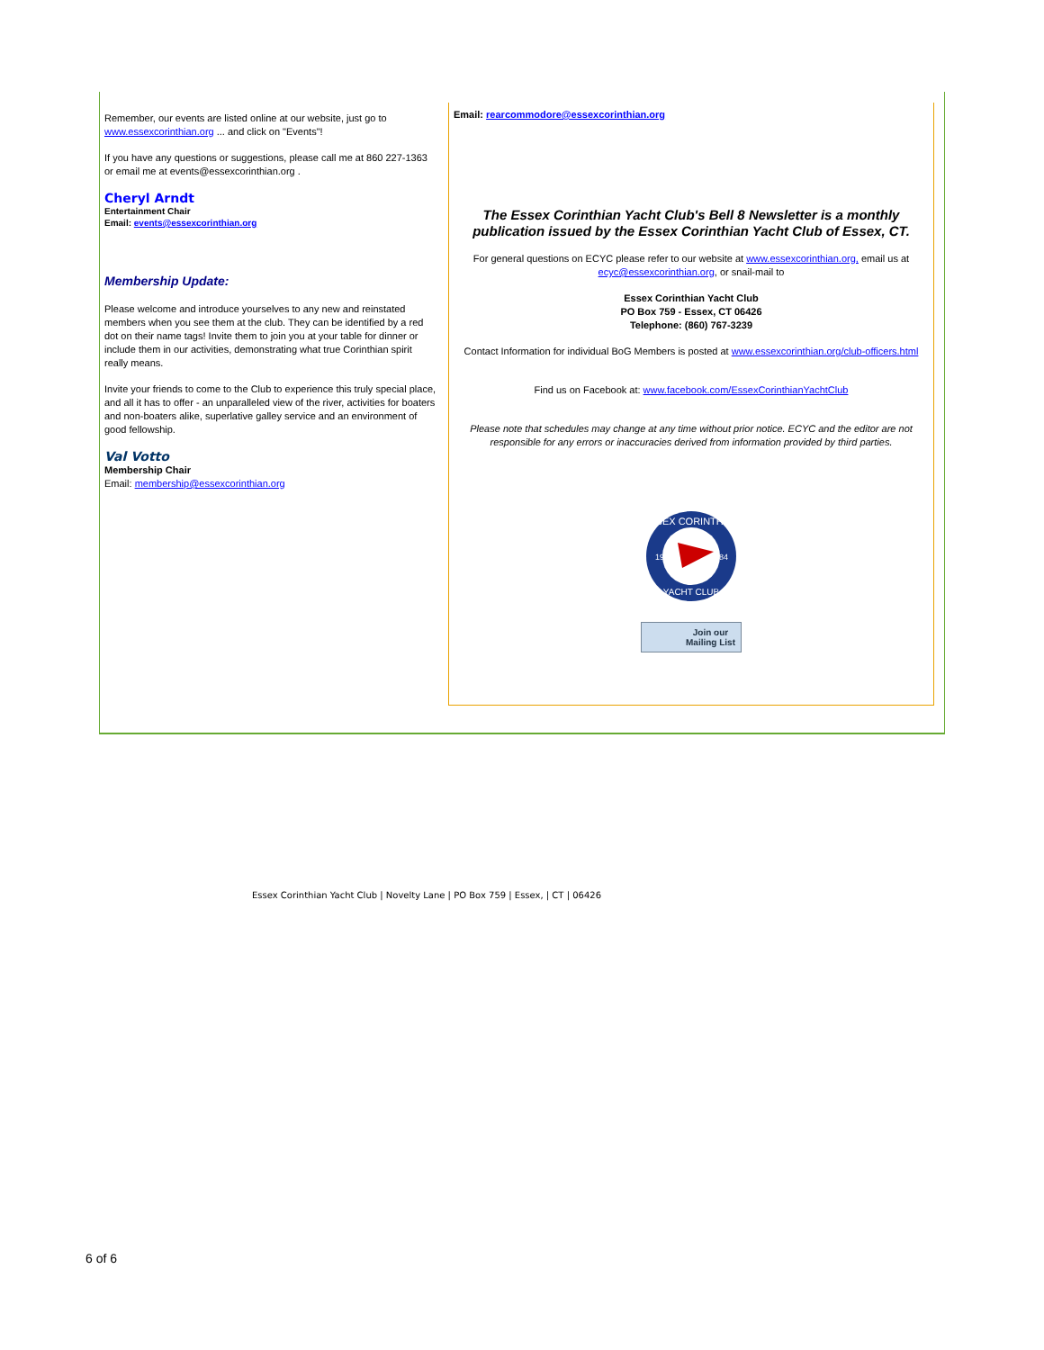Remember, our events are listed online at our website, just go to www.essexcorinthian.org ... and click on "Events"!
If you have any questions or suggestions, please call me at 860 227-1363 or email me at events@essexcorinthian.org .
Cheryl Arndt
Entertainment Chair
Email: events@essexcorinthian.org
Membership Update:
Please welcome and introduce yourselves to any new and reinstated members when you see them at the club. They can be identified by a red dot on their name tags! Invite them to join you at your table for dinner or include them in our activities, demonstrating what true Corinthian spirit really means.
Invite your friends to come to the Club to experience this truly special place, and all it has to offer - an unparalleled view of the river, activities for boaters and non-boaters alike, superlative galley service and an environment of good fellowship.
Val Votto
Membership Chair
Email: membership@essexcorinthian.org
Email: rearcommodore@essexcorinthian.org
The Essex Corinthian Yacht Club's Bell 8 Newsletter is a monthly publication issued by the Essex Corinthian Yacht Club of Essex, CT.
For general questions on ECYC please refer to our website at www.essexcorinthian.org, email us at ecyc@essexcorinthian.org, or snail-mail to
Essex Corinthian Yacht Club
PO Box 759 - Essex, CT 06426
Telephone: (860) 767-3239
Contact Information for individual BoG Members is posted at www.essexcorinthian.org/club-officers.html
Find us on Facebook at: www.facebook.com/EssexCorinthianYachtClub
Please note that schedules may change at any time without prior notice. ECYC and the editor are not responsible for any errors or inaccuracies derived from information provided by third parties.
ESSEX CORINTHIAN
YACHT CLUB
19
84
Join our
Mailing List
Essex Corinthian Yacht Club | Novelty Lane | PO Box 759 | Essex, | CT | 06426
6 of 6